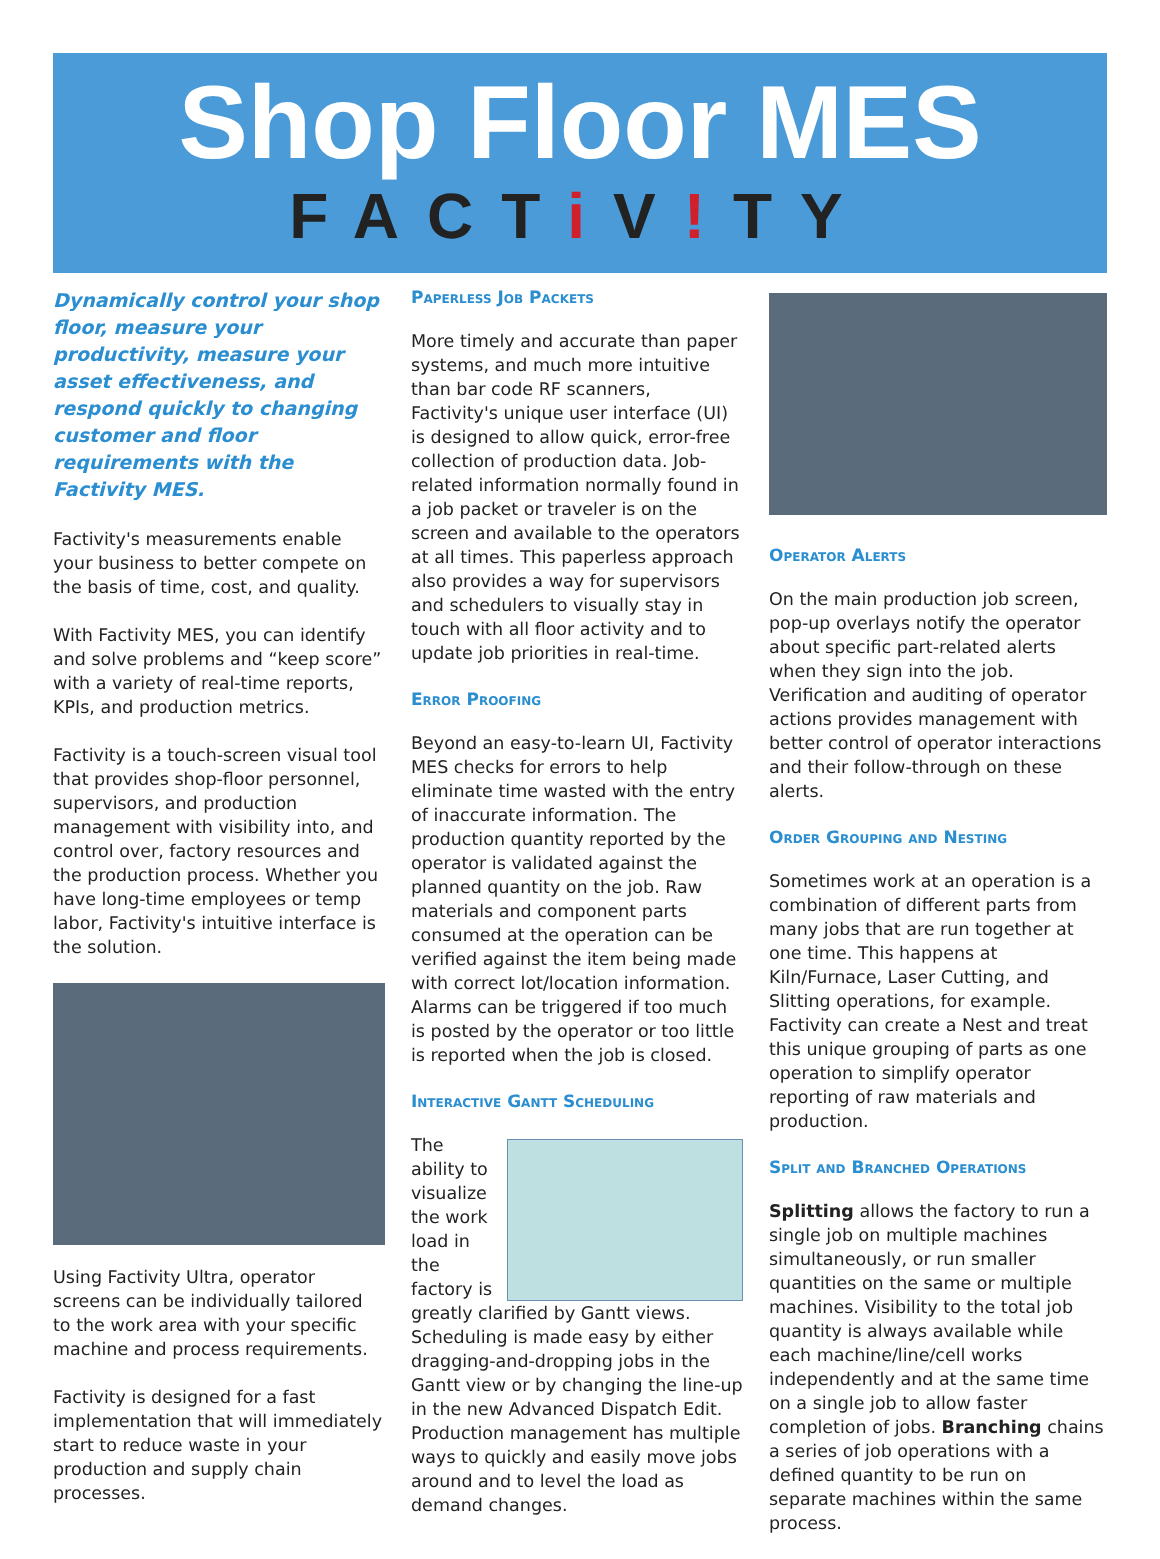Shop Floor MES
FACTi V!TY
Dynamically control your shop floor, measure your productivity, measure your asset effectiveness, and respond quickly to changing customer and floor requirements with the Factivity MES.
Factivity's measurements enable your business to better compete on the basis of time, cost, and quality.
With Factivity MES, you can identify and solve problems and “keep score” with a variety of real-time reports, KPIs, and production metrics.
Factivity is a touch-screen visual tool that provides shop-floor personnel, supervisors, and production management with visibility into, and control over, factory resources and the production process. Whether you have long-time employees or temp labor, Factivity's intuitive interface is the solution.
Using Factivity Ultra, operator screens can be individually tailored to the work area with your specific machine and process requirements.
Factivity is designed for a fast implementation that will immediately start to reduce waste in your production and supply chain processes.
Paperless Job Packets
More timely and accurate than paper systems, and much more intuitive than bar code RF scanners, Factivity's unique user interface (UI) is designed to allow quick, error-free collection of production data. Job-related information normally found in a job packet or traveler is on the screen and available to the operators at all times. This paperless approach also provides a way for supervisors and schedulers to visually stay in touch with all floor activity and to update job priorities in real-time.
Error Proofing
Beyond an easy-to-learn UI, Factivity MES checks for errors to help eliminate time wasted with the entry of inaccurate information. The production quantity reported by the operator is validated against the planned quantity on the job. Raw materials and component parts consumed at the operation can be verified against the item being made with correct lot/location information. Alarms can be triggered if too much is posted by the operator or too little is reported when the job is closed.
Interactive Gantt Scheduling
The ability to visualize the work load in the factory is greatly clarified by Gantt views. Scheduling is made easy by either dragging-and-dropping jobs in the Gantt view or by changing the line-up in the new Advanced Dispatch Edit. Production management has multiple ways to quickly and easily move jobs around and to level the load as demand changes.
Operator Alerts
On the main production job screen, pop-up overlays notify the operator about specific part-related alerts when they sign into the job. Verification and auditing of operator actions provides management with better control of operator interactions and their follow-through on these alerts.
Order Grouping and Nesting
Sometimes work at an operation is a combination of different parts from many jobs that are run together at one time. This happens at Kiln/Furnace, Laser Cutting, and Slitting operations, for example. Factivity can create a Nest and treat this unique grouping of parts as one operation to simplify operator reporting of raw materials and production.
Split and Branched Operations
Splitting allows the factory to run a single job on multiple machines simultaneously, or run smaller quantities on the same or multiple machines. Visibility to the total job quantity is always available while each machine/line/cell works independently and at the same time on a single job to allow faster completion of jobs. Branching chains a series of job operations with a defined quantity to be run on separate machines within the same process.